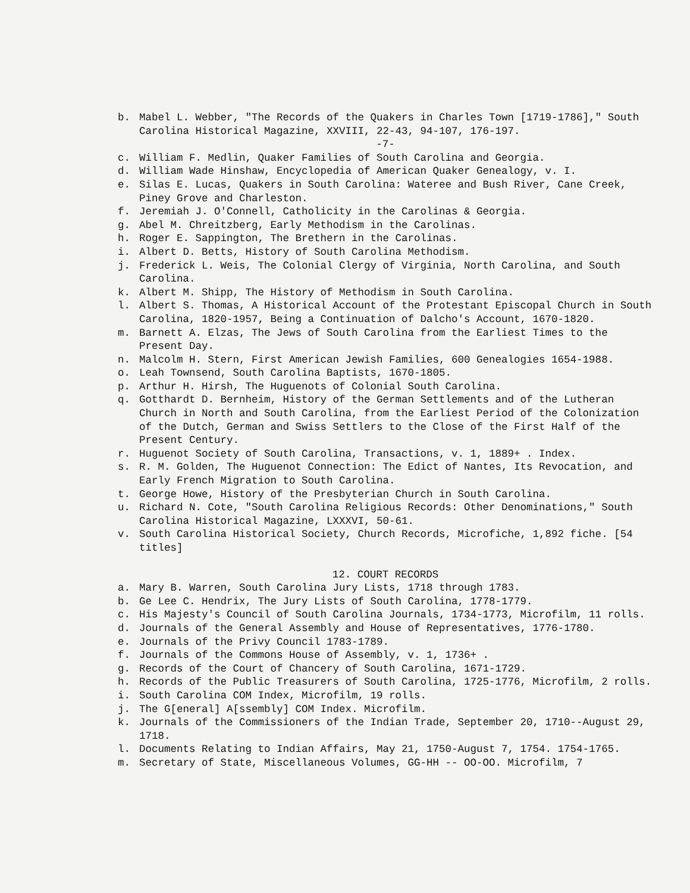b. Mabel L. Webber, "The Records of the Quakers in Charles Town [1719-1786]," South Carolina Historical Magazine, XXVIII, 22-43, 94-107, 176-197.
-7-
c. William F. Medlin, Quaker Families of South Carolina and Georgia.
d. William Wade Hinshaw, Encyclopedia of American Quaker Genealogy, v. I.
e. Silas E. Lucas, Quakers in South Carolina: Wateree and Bush River, Cane Creek, Piney Grove and Charleston.
f. Jeremiah J. O'Connell, Catholicity in the Carolinas & Georgia.
g. Abel M. Chreitzberg, Early Methodism in the Carolinas.
h. Roger E. Sappington, The Brethern in the Carolinas.
i. Albert D. Betts, History of South Carolina Methodism.
j. Frederick L. Weis, The Colonial Clergy of Virginia, North Carolina, and South Carolina.
k. Albert M. Shipp, The History of Methodism in South Carolina.
l. Albert S. Thomas, A Historical Account of the Protestant Episcopal Church in South Carolina, 1820-1957, Being a Continuation of Dalcho's Account, 1670-1820.
m. Barnett A. Elzas, The Jews of South Carolina from the Earliest Times to the Present Day.
n. Malcolm H. Stern, First American Jewish Families, 600 Genealogies 1654-1988.
o. Leah Townsend, South Carolina Baptists, 1670-1805.
p. Arthur H. Hirsh, The Huguenots of Colonial South Carolina.
q. Gotthardt D. Bernheim, History of the German Settlements and of the Lutheran Church in North and South Carolina, from the Earliest Period of the Colonization of the Dutch, German and Swiss Settlers to the Close of the First Half of the Present Century.
r. Huguenot Society of South Carolina, Transactions, v. 1, 1889+ . Index.
s. R. M. Golden, The Huguenot Connection: The Edict of Nantes, Its Revocation, and Early French Migration to South Carolina.
t. George Howe, History of the Presbyterian Church in South Carolina.
u. Richard N. Cote, "South Carolina Religious Records: Other Denominations," South Carolina Historical Magazine, LXXXVI, 50-61.
v. South Carolina Historical Society, Church Records, Microfiche, 1,892 fiche. [54 titles]
12. COURT RECORDS
a. Mary B. Warren, South Carolina Jury Lists, 1718 through 1783.
b. Ge Lee C. Hendrix, The Jury Lists of South Carolina, 1778-1779.
c. His Majesty's Council of South Carolina Journals, 1734-1773, Microfilm, 11 rolls.
d. Journals of the General Assembly and House of Representatives, 1776-1780.
e. Journals of the Privy Council 1783-1789.
f. Journals of the Commons House of Assembly, v. 1, 1736+ .
g. Records of the Court of Chancery of South Carolina, 1671-1729.
h. Records of the Public Treasurers of South Carolina, 1725-1776, Microfilm, 2 rolls.
i. South Carolina COM Index, Microfilm, 19 rolls.
j. The G[eneral] A[ssembly] COM Index. Microfilm.
k. Journals of the Commissioners of the Indian Trade, September 20, 1710--August 29, 1718.
l. Documents Relating to Indian Affairs, May 21, 1750-August 7, 1754. 1754-1765.
m. Secretary of State, Miscellaneous Volumes, GG-HH -- OO-OO. Microfilm, 7